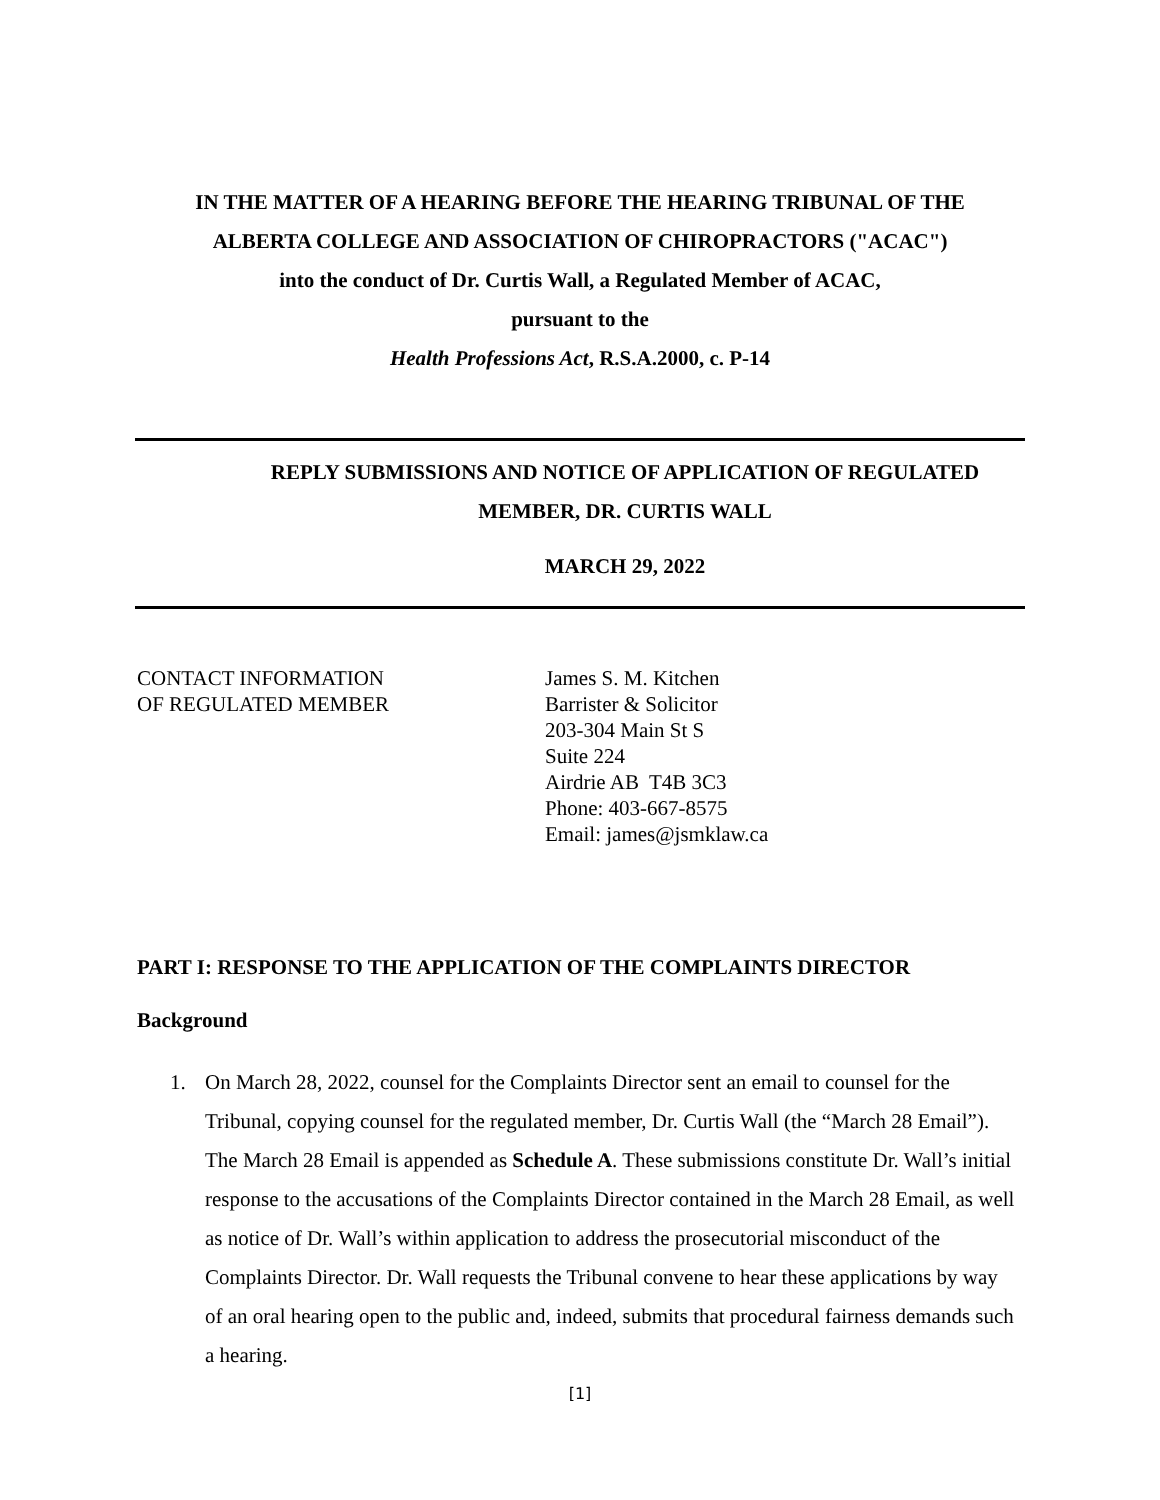IN THE MATTER OF A HEARING BEFORE THE HEARING TRIBUNAL OF THE
ALBERTA COLLEGE AND ASSOCIATION OF CHIROPRACTORS ("ACAC")
into the conduct of Dr. Curtis Wall, a Regulated Member of ACAC,
pursuant to the
Health Professions Act, R.S.A.2000, c. P-14
REPLY SUBMISSIONS AND NOTICE OF APPLICATION OF REGULATED
MEMBER, DR. CURTIS WALL
MARCH 29, 2022
CONTACT INFORMATION
OF REGULATED MEMBER
James S. M. Kitchen
Barrister & Solicitor
203-304 Main St S
Suite 224
Airdrie AB T4B 3C3
Phone: 403-667-8575
Email: james@jsmklaw.ca
PART I: RESPONSE TO THE APPLICATION OF THE COMPLAINTS DIRECTOR
Background
1. On March 28, 2022, counsel for the Complaints Director sent an email to counsel for the Tribunal, copying counsel for the regulated member, Dr. Curtis Wall (the “March 28 Email”). The March 28 Email is appended as Schedule A. These submissions constitute Dr. Wall’s initial response to the accusations of the Complaints Director contained in the March 28 Email, as well as notice of Dr. Wall’s within application to address the prosecutorial misconduct of the Complaints Director. Dr. Wall requests the Tribunal convene to hear these applications by way of an oral hearing open to the public and, indeed, submits that procedural fairness demands such a hearing.
[1]